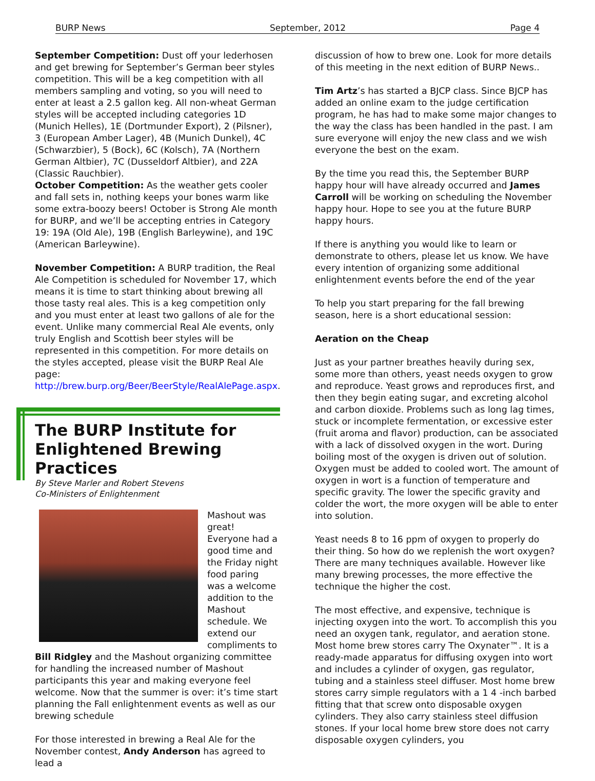BURP News September, 2012 Page 4
September Competition: Dust off your lederhosen and get brewing for September’s German beer styles competition. This will be a keg competition with all members sampling and voting, so you will need to enter at least a 2.5 gallon keg. All non-wheat German styles will be accepted including categories 1D (Munich Helles), 1E (Dortmunder Export), 2 (Pilsner), 3 (European Amber Lager), 4B (Munich Dunkel), 4C (Schwarzbier), 5 (Bock), 6C (Kolsch), 7A (Northern German Altbier), 7C (Dusseldorf Altbier), and 22A (Classic Rauchbier).
October Competition: As the weather gets cooler and fall sets in, nothing keeps your bones warm like some extra-boozy beers! October is Strong Ale month for BURP, and we’ll be accepting entries in Category 19: 19A (Old Ale), 19B (English Barleywine), and 19C (American Barleywine).
November Competition: A BURP tradition, the Real Ale Competition is scheduled for November 17, which means it is time to start thinking about brewing all those tasty real ales. This is a keg competition only and you must enter at least two gallons of ale for the event. Unlike many commercial Real Ale events, only truly English and Scottish beer styles will be represented in this competition. For more details on the styles accepted, please visit the BURP Real Ale page: http://brew.burp.org/Beer/BeerStyle/RealAlePage.aspx.
The BURP Institute for Enlightened Brewing Practices
By Steve Marler and Robert Stevens
Co-Ministers of Enlightenment
Mashout was great! Everyone had a good time and the Friday night food paring was a welcome addition to the Mashout schedule. We extend our compliments to Bill Ridgley and the Mashout organizing committee for handling the increased number of Mashout participants this year and making everyone feel welcome. Now that the summer is over: it’s time start planning the Fall enlightenment events as well as our brewing schedule
For those interested in brewing a Real Ale for the November contest, Andy Anderson has agreed to lead a
discussion of how to brew one. Look for more details of this meeting in the next edition of BURP News..
Tim Artz’s has started a BJCP class. Since BJCP has added an online exam to the judge certification program, he has had to make some major changes to the way the class has been handled in the past. I am sure everyone will enjoy the new class and we wish everyone the best on the exam.
By the time you read this, the September BURP happy hour will have already occurred and James Carroll will be working on scheduling the November happy hour. Hope to see you at the future BURP happy hours.
If there is anything you would like to learn or demonstrate to others, please let us know. We have every intention of organizing some additional enlightenment events before the end of the year
To help you start preparing for the fall brewing season, here is a short educational session:
Aeration on the Cheap
Just as your partner breathes heavily during sex, some more than others, yeast needs oxygen to grow and reproduce. Yeast grows and reproduces first, and then they begin eating sugar, and excreting alcohol and carbon dioxide. Problems such as long lag times, stuck or incomplete fermentation, or excessive ester (fruit aroma and flavor) production, can be associated with a lack of dissolved oxygen in the wort. During boiling most of the oxygen is driven out of solution. Oxygen must be added to cooled wort. The amount of oxygen in wort is a function of temperature and specific gravity. The lower the specific gravity and colder the wort, the more oxygen will be able to enter into solution.
Yeast needs 8 to 16 ppm of oxygen to properly do their thing. So how do we replenish the wort oxygen? There are many techniques available. However like many brewing processes, the more effective the technique the higher the cost.
The most effective, and expensive, technique is injecting oxygen into the wort. To accomplish this you need an oxygen tank, regulator, and aeration stone. Most home brew stores carry The Oxynater™. It is a ready-made apparatus for diffusing oxygen into wort and includes a cylinder of oxygen, gas regulator, tubing and a stainless steel diffuser. Most home brew stores carry simple regulators with a 1 4 -inch barbed fitting that that screw onto disposable oxygen cylinders. They also carry stainless steel diffusion stones. If your local home brew store does not carry disposable oxygen cylinders, you